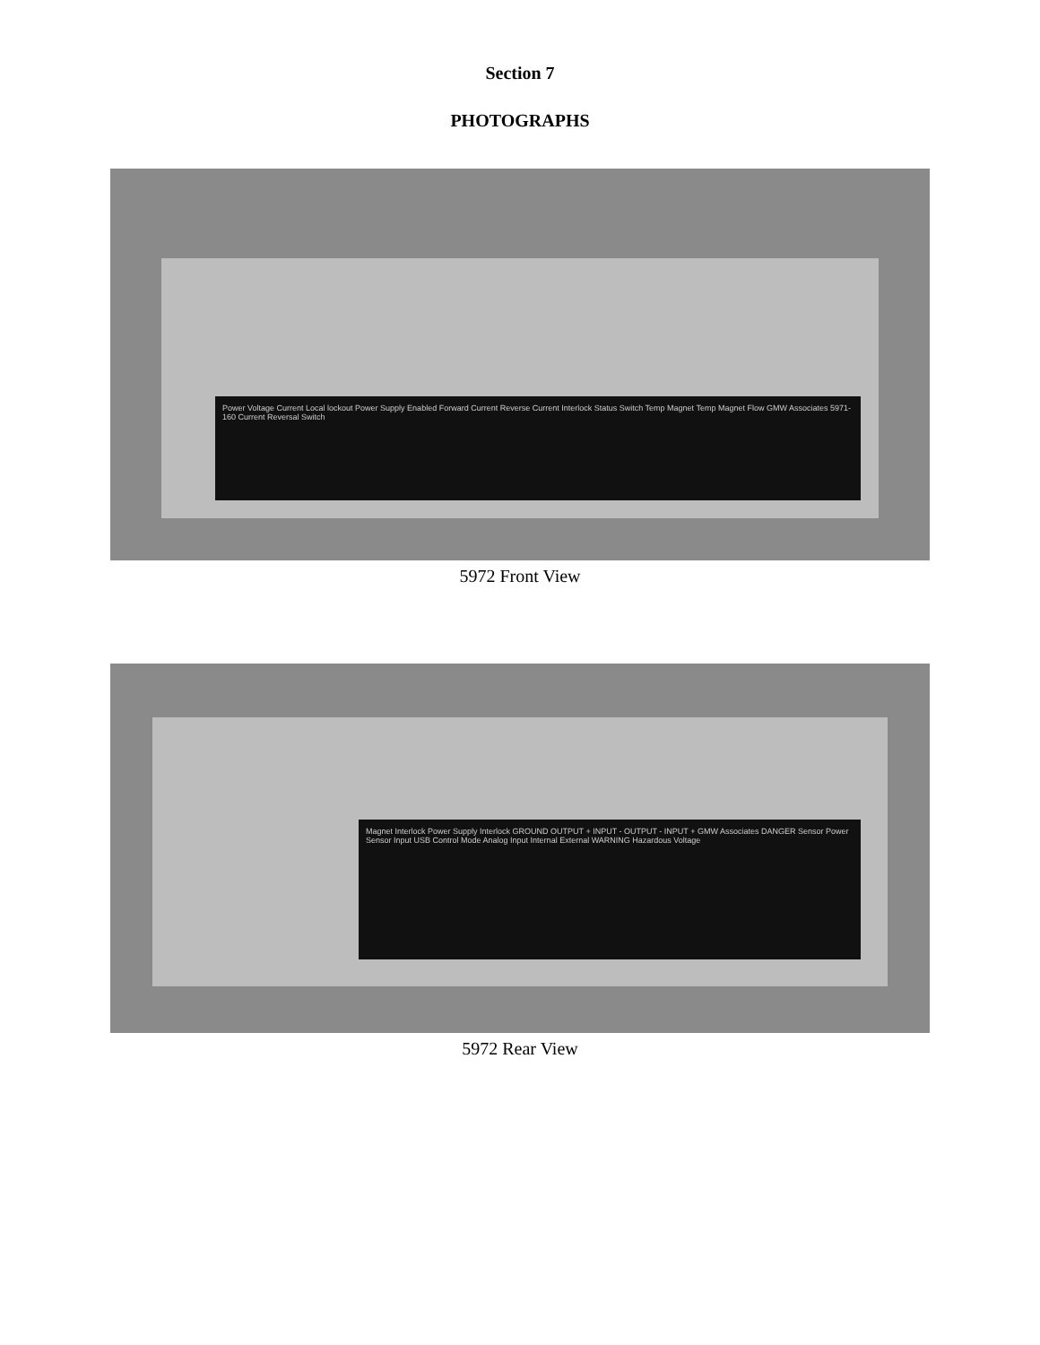Section 7
PHOTOGRAPHS
Power Voltage Current Local lockout Power Supply Enabled Forward Current Reverse Current Interlock Status Switch Temp Magnet Temp Magnet Flow GMW Associates 5971-160 Current Reversal Switch
5972 Front View
Magnet Interlock Power Supply Interlock GROUND OUTPUT + INPUT - OUTPUT - INPUT + GMW Associates DANGER Sensor Power Sensor Input USB Control Mode Analog Input Internal External WARNING Hazardous Voltage
5972 Rear View